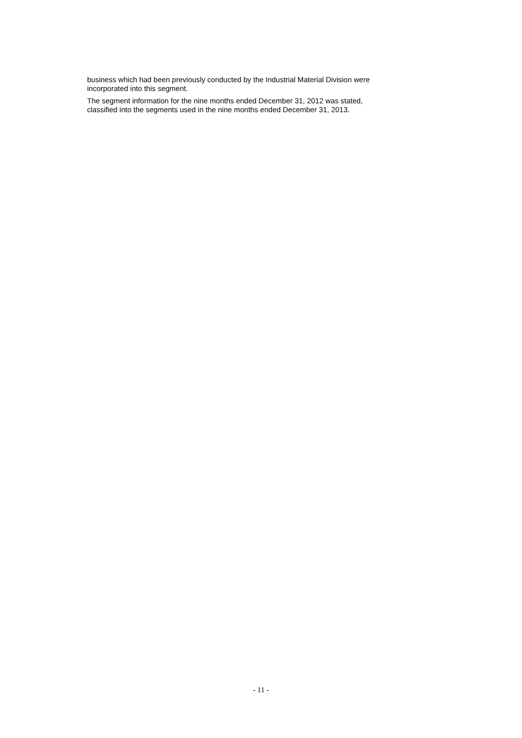business which had been previously conducted by the Industrial Material Division were
incorporated into this segment.
The segment information for the nine months ended December 31, 2012 was stated,
classified into the segments used in the nine months ended December 31, 2013.
- 11 -